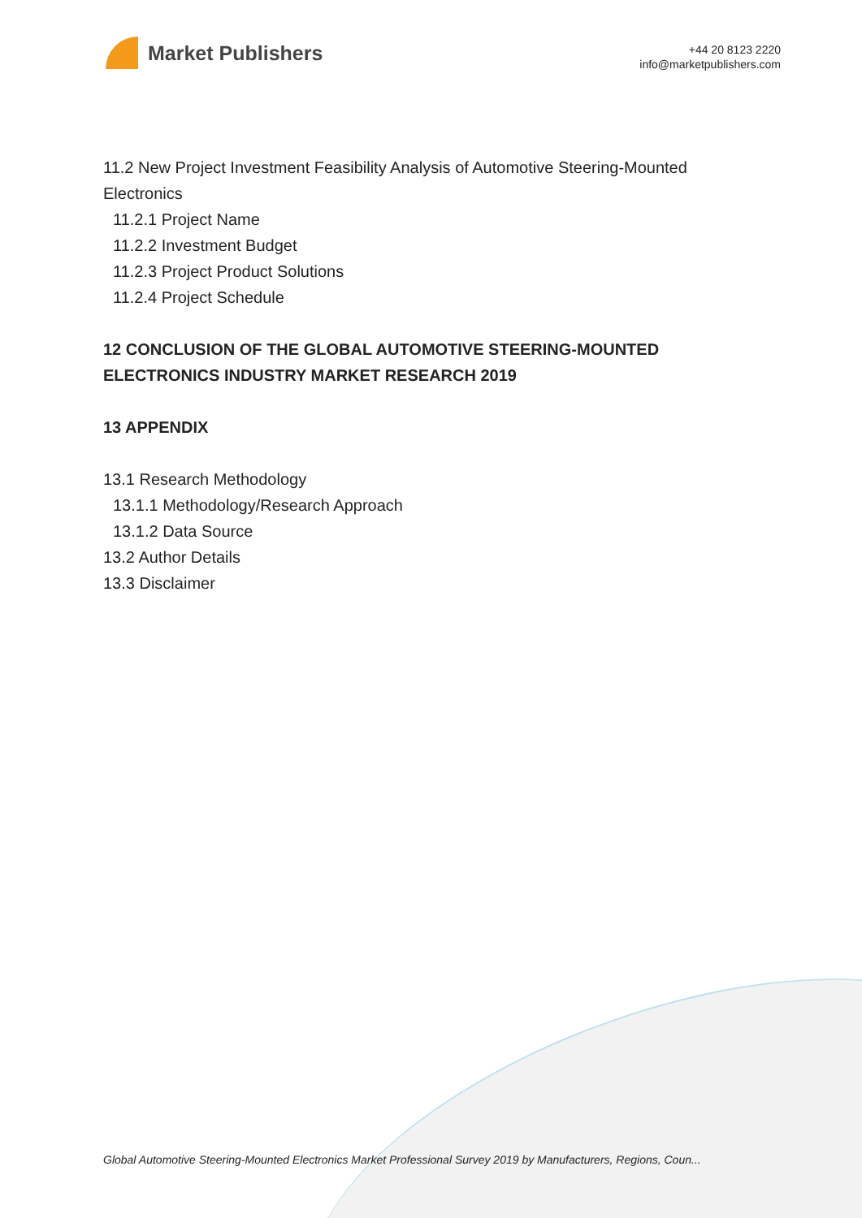Market Publishers
+44 20 8123 2220
info@marketpublishers.com
11.2 New Project Investment Feasibility Analysis of Automotive Steering-Mounted Electronics
11.2.1 Project Name
11.2.2 Investment Budget
11.2.3 Project Product Solutions
11.2.4 Project Schedule
12 CONCLUSION OF THE GLOBAL AUTOMOTIVE STEERING-MOUNTED ELECTRONICS INDUSTRY MARKET RESEARCH 2019
13 APPENDIX
13.1 Research Methodology
13.1.1 Methodology/Research Approach
13.1.2 Data Source
13.2 Author Details
13.3 Disclaimer
Global Automotive Steering-Mounted Electronics Market Professional Survey 2019 by Manufacturers, Regions, Coun...